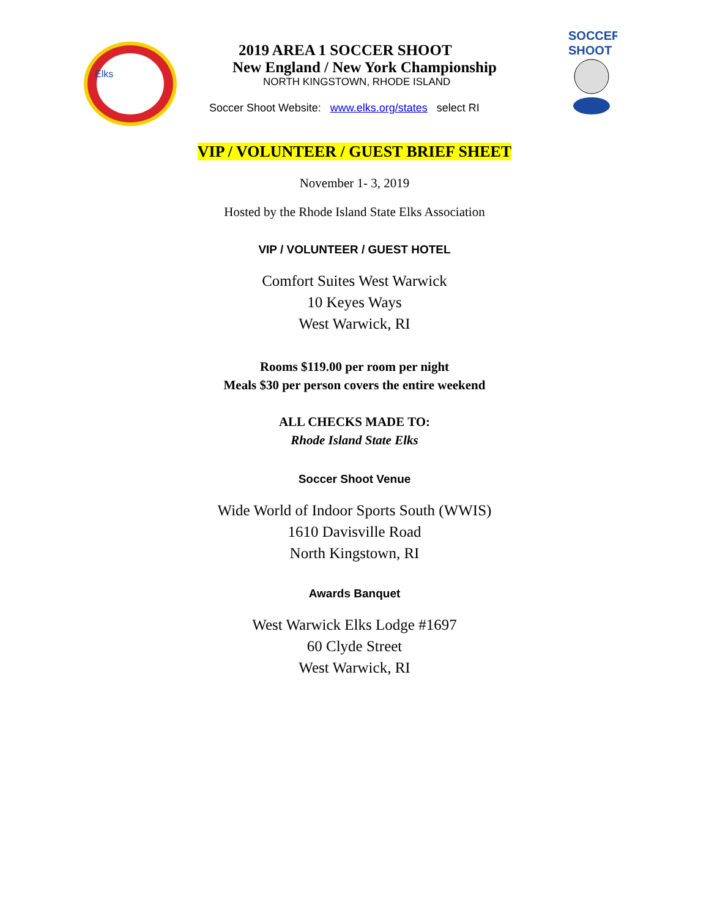Elks
SOCCER
SHOOT
2019 AREA 1 SOCCER SHOOT
New England / New York Championship
NORTH KINGSTOWN, RHODE ISLAND
Soccer Shoot Website: www.elks.org/states select RI
VIP / VOLUNTEER / GUEST BRIEF SHEET
November 1- 3, 2019
Hosted by the Rhode Island State Elks Association
VIP / VOLUNTEER / GUEST HOTEL
Comfort Suites West Warwick
10 Keyes Ways
West Warwick, RI
Rooms $119.00 per room per night
Meals $30 per person covers the entire weekend
ALL CHECKS MADE TO:
Rhode Island State Elks
Soccer Shoot Venue
Wide World of Indoor Sports South (WWIS)
1610 Davisville Road
North Kingstown, RI
Awards Banquet
West Warwick Elks Lodge #1697
60 Clyde Street
West Warwick, RI